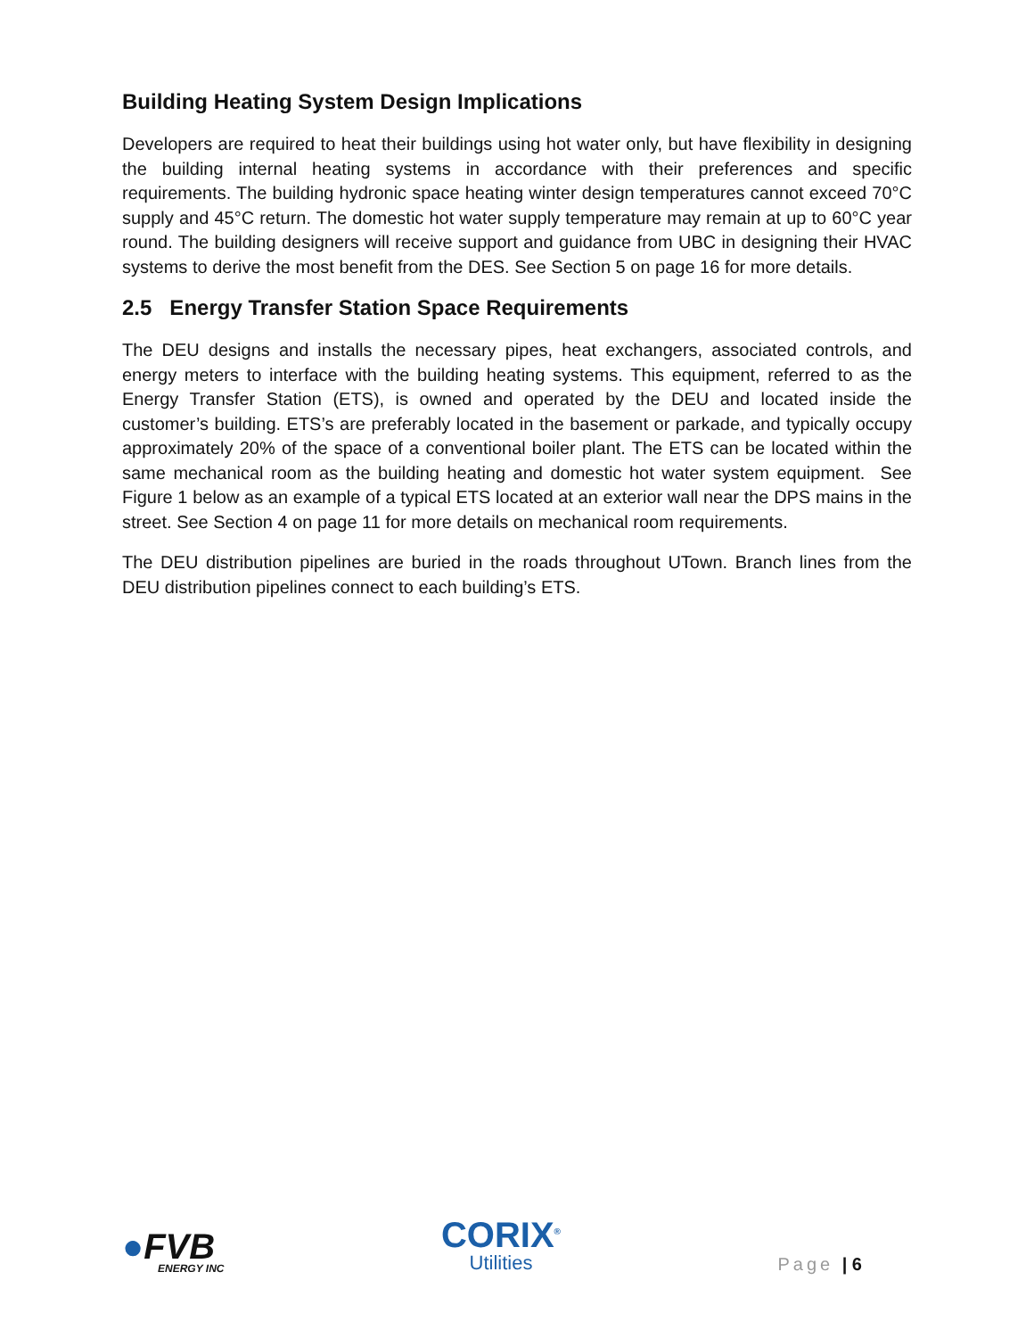Building Heating System Design Implications
Developers are required to heat their buildings using hot water only, but have flexibility in designing the building internal heating systems in accordance with their preferences and specific requirements. The building hydronic space heating winter design temperatures cannot exceed 70°C supply and 45°C return. The domestic hot water supply temperature may remain at up to 60°C year round. The building designers will receive support and guidance from UBC in designing their HVAC systems to derive the most benefit from the DES. See Section 5 on page 16 for more details.
2.5 Energy Transfer Station Space Requirements
The DEU designs and installs the necessary pipes, heat exchangers, associated controls, and energy meters to interface with the building heating systems. This equipment, referred to as the Energy Transfer Station (ETS), is owned and operated by the DEU and located inside the customer’s building. ETS’s are preferably located in the basement or parkade, and typically occupy approximately 20% of the space of a conventional boiler plant. The ETS can be located within the same mechanical room as the building heating and domestic hot water system equipment. See Figure 1 below as an example of a typical ETS located at an exterior wall near the DPS mains in the street. See Section 4 on page 11 for more details on mechanical room requirements.
The DEU distribution pipelines are buried in the roads throughout UTown. Branch lines from the DEU distribution pipelines connect to each building’s ETS.
●FVB
ENERGY INC
CORIX<sup>®</sup>
Utilities
Page | 6